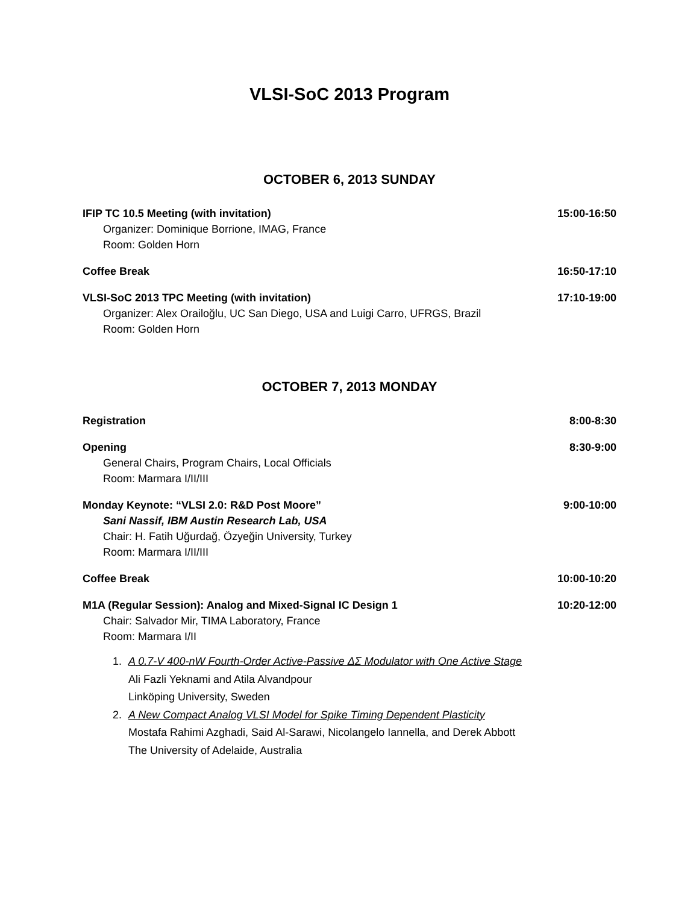VLSI-SoC 2013 Program
OCTOBER 6, 2013 SUNDAY
IFIP TC 10.5 Meeting (with invitation)
Organizer: Dominique Borrione, IMAG, France
Room: Golden Horn
15:00-16:50
Coffee Break 16:50-17:10
VLSI-SoC 2013 TPC Meeting (with invitation)
Organizer: Alex Orailoğlu, UC San Diego, USA and Luigi Carro, UFRGS, Brazil
Room: Golden Horn
17:10-19:00
OCTOBER 7, 2013 MONDAY
Registration 8:00-8:30
Opening
General Chairs, Program Chairs, Local Officials
Room: Marmara I/II/III
8:30-9:00
Monday Keynote: “VLSI 2.0: R&D Post Moore”
Sani Nassif, IBM Austin Research Lab, USA
Chair: H. Fatih Uğurdağ, Özyeğin University, Turkey
Room: Marmara I/II/III
9:00-10:00
Coffee Break 10:00-10:20
M1A (Regular Session): Analog and Mixed-Signal IC Design 1
Chair: Salvador Mir, TIMA Laboratory, France
Room: Marmara I/II
10:20-12:00
1. A 0.7-V 400-nW Fourth-Order Active-Passive ΔΣ Modulator with One Active Stage
Ali Fazli Yeknami and Atila Alvandpour
Linköping University, Sweden
2. A New Compact Analog VLSI Model for Spike Timing Dependent Plasticity
Mostafa Rahimi Azghadi, Said Al-Sarawi, Nicolangelo Iannella, and Derek Abbott
The University of Adelaide, Australia